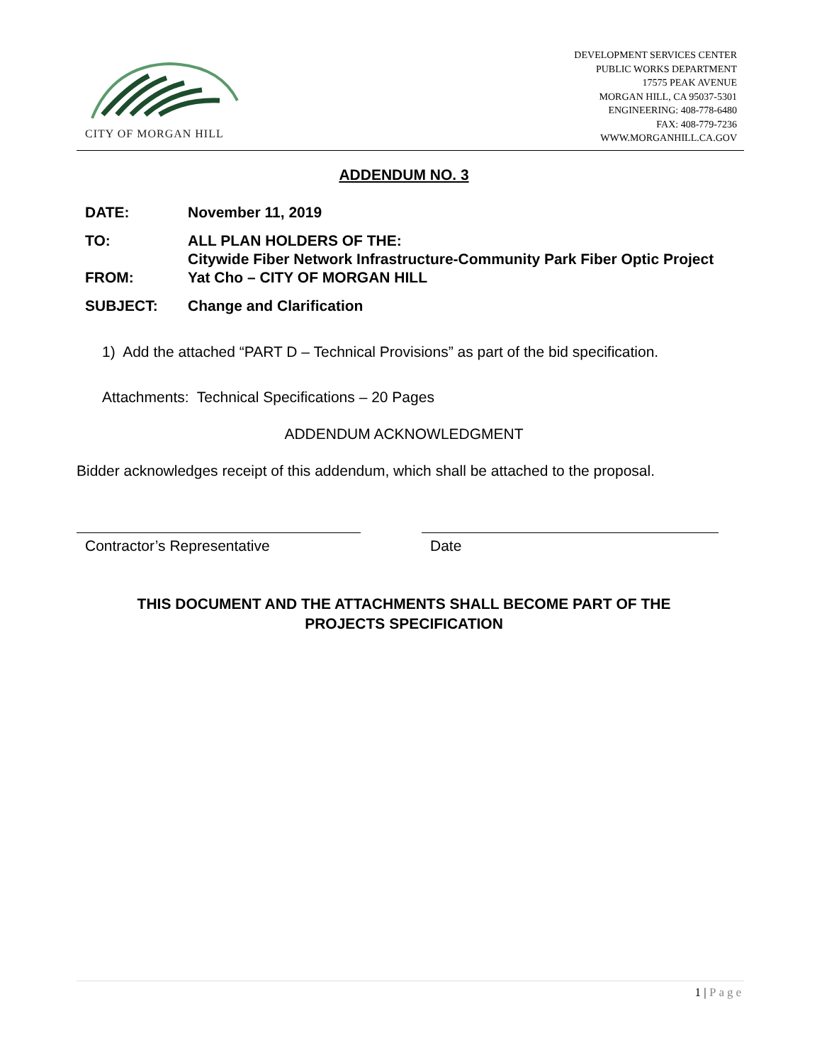CITY OF MORGAN HILL
DEVELOPMENT SERVICES CENTER
PUBLIC WORKS DEPARTMENT
17575 PEAK AVENUE
MORGAN HILL, CA 95037-5301
ENGINEERING: 408-778-6480
FAX: 408-779-7236
WWW.MORGANHILL.CA.GOV
ADDENDUM NO. 3
DATE: November 11, 2019
TO: ALL PLAN HOLDERS OF THE:
Citywide Fiber Network Infrastructure-Community Park Fiber Optic Project
FROM: Yat Cho – CITY OF MORGAN HILL
SUBJECT: Change and Clarification
1) Add the attached “PART D – Technical Provisions” as part of the bid specification.
Attachments: Technical Specifications – 20 Pages
ADDENDUM ACKNOWLEDGMENT
Bidder acknowledges receipt of this addendum, which shall be attached to the proposal.
Contractor’s Representative Date
THIS DOCUMENT AND THE ATTACHMENTS SHALL BECOME PART OF THE
PROJECTS SPECIFICATION
1 | Page